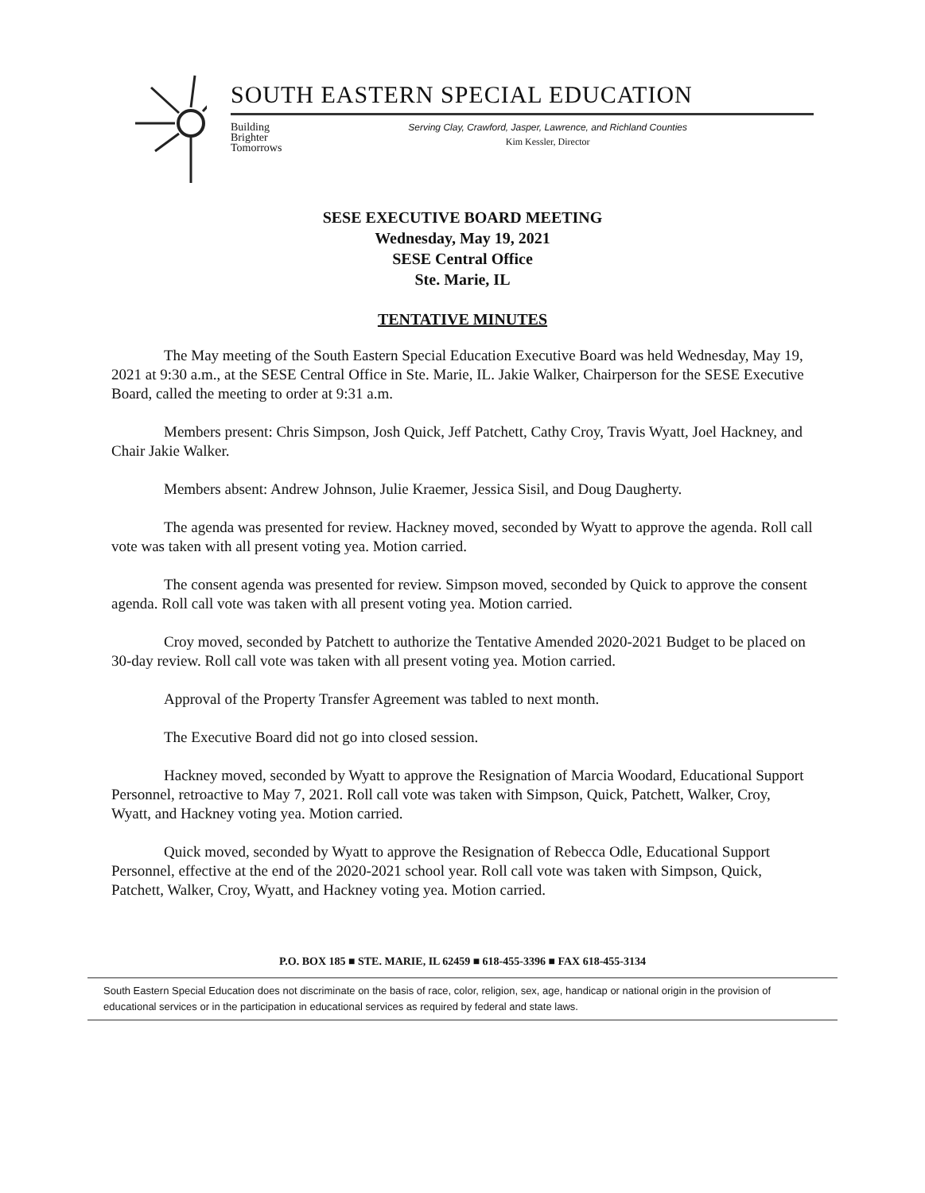SOUTH EASTERN SPECIAL EDUCATION
Building
Brighter
Tomorrows
Serving Clay, Crawford, Jasper, Lawrence, and Richland Counties
Kim Kessler, Director
SESE EXECUTIVE BOARD MEETING
Wednesday, May 19, 2021
SESE Central Office
Ste. Marie, IL
TENTATIVE MINUTES
The May meeting of the South Eastern Special Education Executive Board was held Wednesday, May 19, 2021 at 9:30 a.m., at the SESE Central Office in Ste. Marie, IL. Jakie Walker, Chairperson for the SESE Executive Board, called the meeting to order at 9:31 a.m.
Members present: Chris Simpson, Josh Quick, Jeff Patchett, Cathy Croy, Travis Wyatt, Joel Hackney, and Chair Jakie Walker.
Members absent: Andrew Johnson, Julie Kraemer, Jessica Sisil, and Doug Daugherty.
The agenda was presented for review. Hackney moved, seconded by Wyatt to approve the agenda. Roll call vote was taken with all present voting yea. Motion carried.
The consent agenda was presented for review. Simpson moved, seconded by Quick to approve the consent agenda. Roll call vote was taken with all present voting yea. Motion carried.
Croy moved, seconded by Patchett to authorize the Tentative Amended 2020-2021 Budget to be placed on 30-day review. Roll call vote was taken with all present voting yea. Motion carried.
Approval of the Property Transfer Agreement was tabled to next month.
The Executive Board did not go into closed session.
Hackney moved, seconded by Wyatt to approve the Resignation of Marcia Woodard, Educational Support Personnel, retroactive to May 7, 2021. Roll call vote was taken with Simpson, Quick, Patchett, Walker, Croy, Wyatt, and Hackney voting yea. Motion carried.
Quick moved, seconded by Wyatt to approve the Resignation of Rebecca Odle, Educational Support Personnel, effective at the end of the 2020-2021 school year. Roll call vote was taken with Simpson, Quick, Patchett, Walker, Croy, Wyatt, and Hackney voting yea. Motion carried.
P.O. BOX 185 ■ STE. MARIE, IL 62459 ■ 618-455-3396 ■ FAX 618-455-3134
South Eastern Special Education does not discriminate on the basis of race, color, religion, sex, age, handicap or national origin in the provision of educational services or in the participation in educational services as required by federal and state laws.